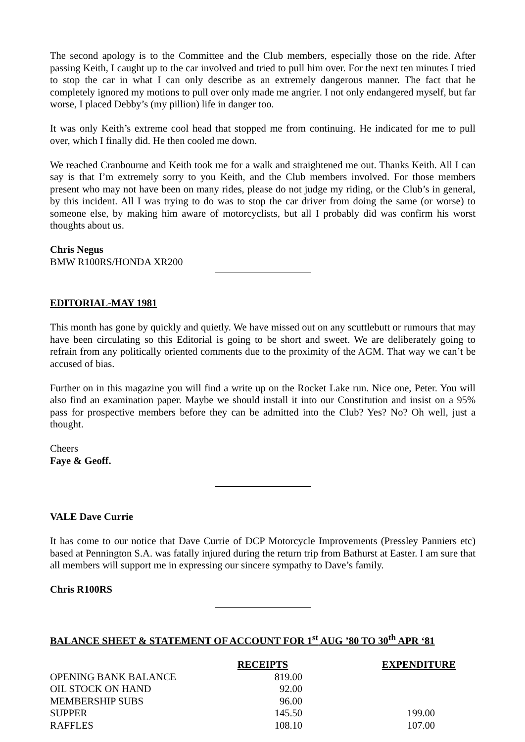The second apology is to the Committee and the Club members, especially those on the ride. After passing Keith, I caught up to the car involved and tried to pull him over. For the next ten minutes I tried to stop the car in what I can only describe as an extremely dangerous manner. The fact that he completely ignored my motions to pull over only made me angrier. I not only endangered myself, but far worse, I placed Debby’s (my pillion) life in danger too.
It was only Keith’s extreme cool head that stopped me from continuing. He indicated for me to pull over, which I finally did. He then cooled me down.
We reached Cranbourne and Keith took me for a walk and straightened me out. Thanks Keith. All I can say is that I’m extremely sorry to you Keith, and the Club members involved. For those members present who may not have been on many rides, please do not judge my riding, or the Club’s in general, by this incident. All I was trying to do was to stop the car driver from doing the same (or worse) to someone else, by making him aware of motorcyclists, but all I probably did was confirm his worst thoughts about us.
Chris Negus
BMW R100RS/HONDA XR200
EDITORIAL-MAY 1981
This month has gone by quickly and quietly. We have missed out on any scuttlebutt or rumours that may have been circulating so this Editorial is going to be short and sweet. We are deliberately going to refrain from any politically oriented comments due to the proximity of the AGM. That way we can’t be accused of bias.
Further on in this magazine you will find a write up on the Rocket Lake run. Nice one, Peter. You will also find an examination paper. Maybe we should install it into our Constitution and insist on a 95% pass for prospective members before they can be admitted into the Club? Yes? No? Oh well, just a thought.
Cheers
Faye & Geoff.
VALE Dave Currie
It has come to our notice that Dave Currie of DCP Motorcycle Improvements (Pressley Panniers etc) based at Pennington S.A. was fatally injured during the return trip from Bathurst at Easter. I am sure that all members will support me in expressing our sincere sympathy to Dave’s family.
Chris R100RS
BALANCE SHEET & STATEMENT OF ACCOUNT FOR 1<sup>st</sup> AUG ’80 TO 30<sup>th</sup> APR ‘81
| | RECEIPTS | EXPENDITURE |
| --- | --- | --- |
| OPENING BANK BALANCE | 819.00 | |
| OIL STOCK ON HAND | 92.00 | |
| MEMBERSHIP SUBS | 96.00 | |
| SUPPER | 145.50 | 199.00 |
| RAFFLES | 108.10 | 107.00 |